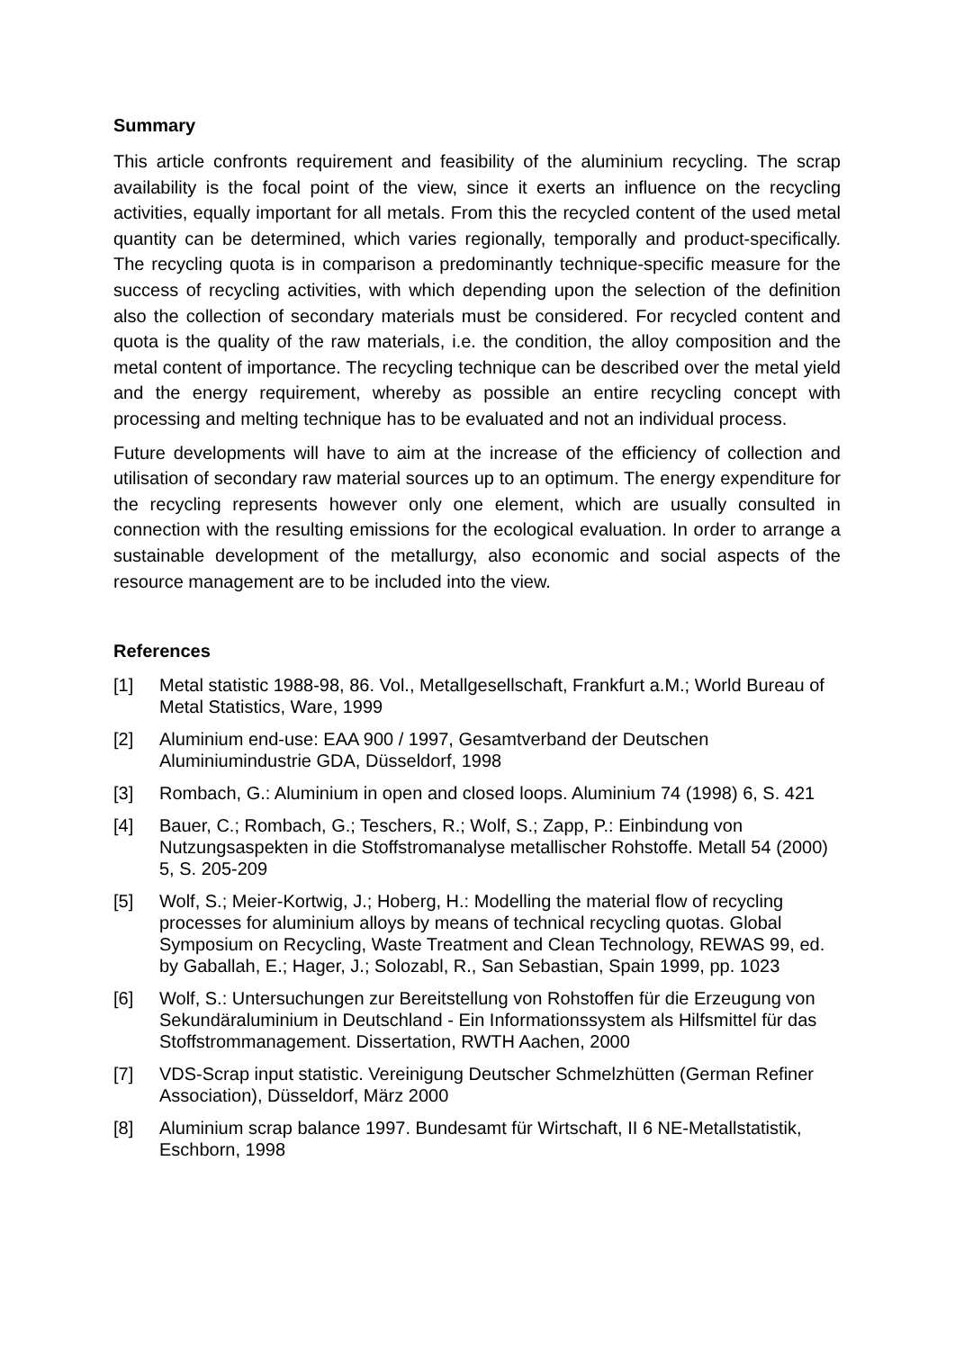Summary
This article confronts requirement and feasibility of the aluminium recycling. The scrap availability is the focal point of the view, since it exerts an influence on the recycling activities, equally important for all metals. From this the recycled content of the used metal quantity can be determined, which varies regionally, temporally and product-specifically. The recycling quota is in comparison a predominantly technique-specific measure for the success of recycling activities, with which depending upon the selection of the definition also the collection of secondary materials must be considered. For recycled content and quota is the quality of the raw materials, i.e. the condition, the alloy composition and the metal content of importance. The recycling technique can be described over the metal yield and the energy requirement, whereby as possible an entire recycling concept with processing and melting technique has to be evaluated and not an individual process.
Future developments will have to aim at the increase of the efficiency of collection and utilisation of secondary raw material sources up to an optimum. The energy expenditure for the recycling represents however only one element, which are usually consulted in connection with the resulting emissions for the ecological evaluation. In order to arrange a sustainable development of the metallurgy, also economic and social aspects of the resource management are to be included into the view.
References
[1] Metal statistic 1988-98, 86. Vol., Metallgesellschaft, Frankfurt a.M.; World Bureau of Metal Statistics, Ware, 1999
[2] Aluminium end-use: EAA 900 / 1997, Gesamtverband der Deutschen Aluminiumindustrie GDA, Düsseldorf, 1998
[3] Rombach, G.: Aluminium in open and closed loops. Aluminium 74 (1998) 6, S. 421
[4] Bauer, C.; Rombach, G.; Teschers, R.; Wolf, S.; Zapp, P.: Einbindung von Nutzungsaspekten in die Stoffstromanalyse metallischer Rohstoffe. Metall 54 (2000) 5, S. 205-209
[5] Wolf, S.; Meier-Kortwig, J.; Hoberg, H.: Modelling the material flow of recycling processes for aluminium alloys by means of technical recycling quotas. Global Symposium on Recycling, Waste Treatment and Clean Technology, REWAS 99, ed. by Gaballah, E.; Hager, J.; Solozabl, R., San Sebastian, Spain 1999, pp. 1023
[6] Wolf, S.: Untersuchungen zur Bereitstellung von Rohstoffen für die Erzeugung von Sekundäraluminium in Deutschland - Ein Informationssystem als Hilfsmittel für das Stoffstrommanagement. Dissertation, RWTH Aachen, 2000
[7] VDS-Scrap input statistic. Vereinigung Deutscher Schmelzhütten (German Refiner Association), Düsseldorf, März 2000
[8] Aluminium scrap balance 1997. Bundesamt für Wirtschaft, II 6 NE-Metallstatistik, Eschborn, 1998